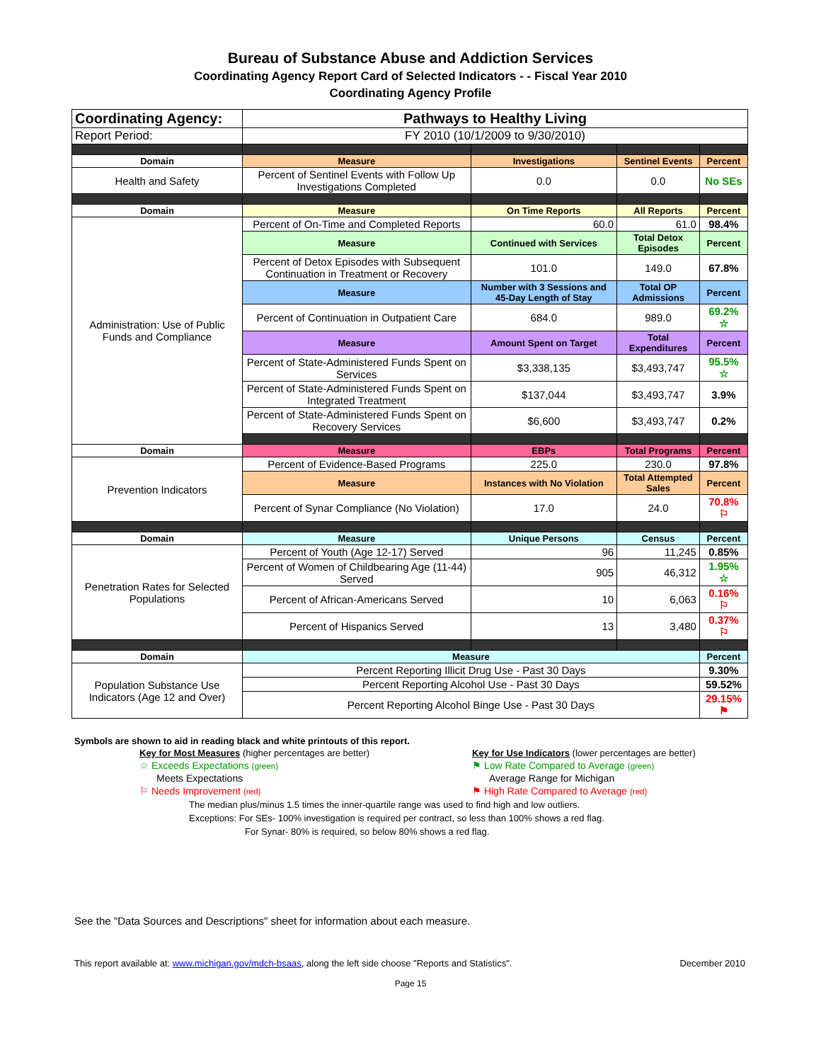Bureau of Substance Abuse and Addiction Services
Coordinating Agency Report Card of Selected Indicators - - Fiscal Year 2010
Coordinating Agency Profile
| Coordinating Agency: | Pathways to Healthy Living | | | |
| Report Period: | FY 2010 (10/1/2009 to 9/30/2010) | | | |
| Domain | Measure | Investigations | Sentinel Events | Percent |
| Health and Safety | Percent of Sentinel Events with Follow Up Investigations Completed | 0.0 | 0.0 | No SEs |
| Domain | Measure | On Time Reports | All Reports | Percent |
| Administration: Use of Public Funds and Compliance | Percent of On-Time and Completed Reports | 60.0 | 61.0 | 98.4% |
| | Measure | Continued with Services | Total Detox Episodes | Percent |
| | Percent of Detox Episodes with Subsequent Continuation in Treatment or Recovery | 101.0 | 149.0 | 67.8% |
| | Measure | Number with 3 Sessions and 45-Day Length of Stay | Total OP Admissions | Percent |
| | Percent of Continuation in Outpatient Care | 684.0 | 989.0 | 69.2% ☆ |
| | Measure | Amount Spent on Target | Total Expenditures | Percent |
| | Percent of State-Administered Funds Spent on Services | $3,338,135 | $3,493,747 | 95.5% ☆ |
| | Percent of State-Administered Funds Spent on Integrated Treatment | $137,044 | $3,493,747 | 3.9% |
| | Percent of State-Administered Funds Spent on Recovery Services | $6,600 | $3,493,747 | 0.2% |
| Domain | Measure | EBPs | Total Programs | Percent |
| Prevention Indicators | Percent of Evidence-Based Programs | 225.0 | 230.0 | 97.8% |
| | Measure | Instances with No Violation | Total Attempted Sales | Percent |
| | Percent of Synar Compliance (No Violation) | 17.0 | 24.0 | 70.8% ⚐ |
| Domain | Measure | Unique Persons | Census | Percent |
| Penetration Rates for Selected Populations | Percent of Youth (Age 12-17) Served | 96 | 11,245 | 0.85% |
| | Percent of Women of Childbearing Age (11-44) Served | 905 | 46,312 | 1.95% ☆ |
| | Percent of African-Americans Served | 10 | 6,063 | 0.16% ⚐ |
| | Percent of Hispanics Served | 13 | 3,480 | 0.37% ⚐ |
| Domain | Measure | | | Percent |
| Population Substance Use Indicators (Age 12 and Over) | Percent Reporting Illicit Drug Use - Past 30 Days | | | 9.30% |
| | Percent Reporting Alcohol Use - Past 30 Days | | | 59.52% |
| | Percent Reporting Alcohol Binge Use - Past 30 Days | | | 29.15% ⚑ |
Symbols are shown to aid in reading black and white printouts of this report.
Key for Most Measures (higher percentages are better)
☆ Exceeds Expectations (green)
Meets Expectations
⚐ Needs Improvement (red)
Key for Use Indicators (lower percentages are better)
⚑ Low Rate Compared to Average (green)
Average Range for Michigan
⚑ High Rate Compared to Average (red)
The median plus/minus 1.5 times the inner-quartile range was used to find high and low outliers.
Exceptions: For SEs- 100% investigation is required per contract, so less than 100% shows a red flag.
For Synar- 80% is required, so below 80% shows a red flag.
See the "Data Sources and Descriptions" sheet for information about each measure.
This report available at: www.michigan.gov/mdch-bsaas, along the left side choose "Reports and Statistics". December 2010
Page 15